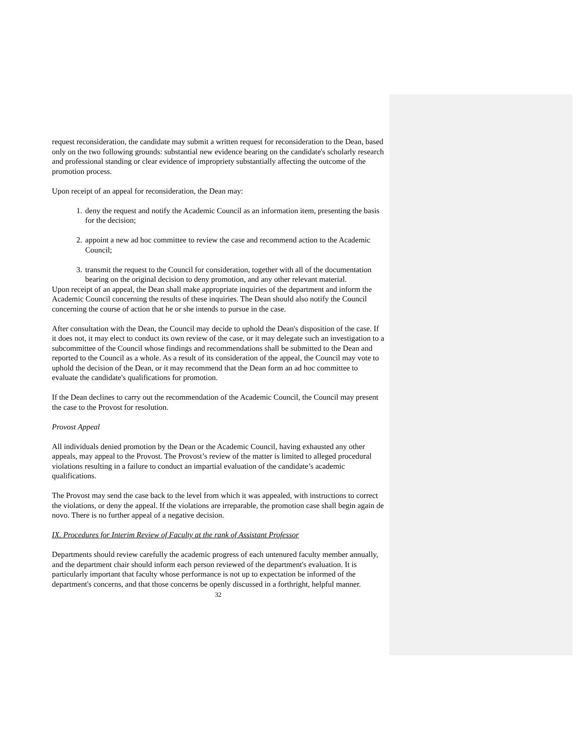request reconsideration, the candidate may submit a written request for reconsideration to the Dean, based only on the two following grounds: substantial new evidence bearing on the candidate's scholarly research and professional standing or clear evidence of impropriety substantially affecting the outcome of the promotion process.
Upon receipt of an appeal for reconsideration, the Dean may:
1. deny the request and notify the Academic Council as an information item, presenting the basis for the decision;
2. appoint a new ad hoc committee to review the case and recommend action to the Academic Council;
3. transmit the request to the Council for consideration, together with all of the documentation bearing on the original decision to deny promotion, and any other relevant material.
Upon receipt of an appeal, the Dean shall make appropriate inquiries of the department and inform the Academic Council concerning the results of these inquiries. The Dean should also notify the Council concerning the course of action that he or she intends to pursue in the case.
After consultation with the Dean, the Council may decide to uphold the Dean's disposition of the case. If it does not, it may elect to conduct its own review of the case, or it may delegate such an investigation to a subcommittee of the Council whose findings and recommendations shall be submitted to the Dean and reported to the Council as a whole. As a result of its consideration of the appeal, the Council may vote to uphold the decision of the Dean, or it may recommend that the Dean form an ad hoc committee to evaluate the candidate's qualifications for promotion.
If the Dean declines to carry out the recommendation of the Academic Council, the Council may present the case to the Provost for resolution.
Provost Appeal
All individuals denied promotion by the Dean or the Academic Council, having exhausted any other appeals, may appeal to the Provost. The Provost’s review of the matter is limited to alleged procedural violations resulting in a failure to conduct an impartial evaluation of the candidate’s academic qualifications.
The Provost may send the case back to the level from which it was appealed, with instructions to correct the violations, or deny the appeal. If the violations are irreparable, the promotion case shall begin again de novo. There is no further appeal of a negative decision.
IX. Procedures for Interim Review of Faculty at the rank of Assistant Professor
Departments should review carefully the academic progress of each untenured faculty member annually, and the department chair should inform each person reviewed of the department's evaluation. It is particularly important that faculty whose performance is not up to expectation be informed of the department's concerns, and that those concerns be openly discussed in a forthright, helpful manner.
32